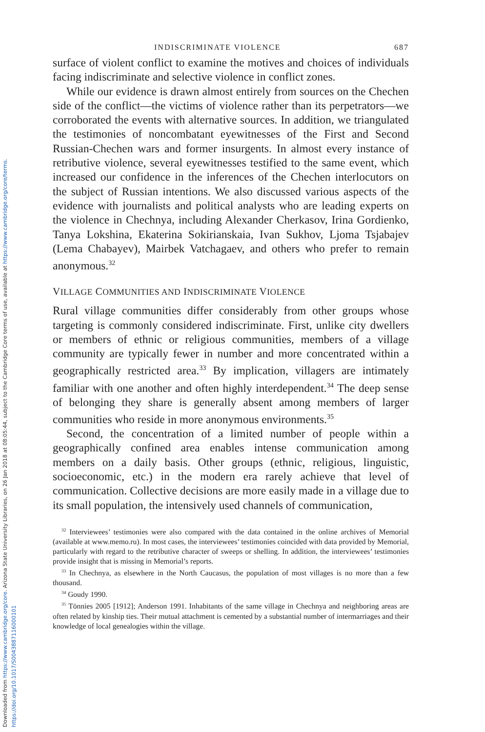Downloaded from https://www.cambridge.org/core. Arizona State University Libraries, on 26 Jan 2018 at 08:05:44, subject to the Cambridge Core terms of use, available at https://www.cambridge.org/core/terms. https://doi.org/10.1017/S0043887116000101
INDISCRIMINATE VIOLENCE 687
surface of violent conflict to examine the motives and choices of individuals facing indiscriminate and selective violence in conflict zones.
While our evidence is drawn almost entirely from sources on the Chechen side of the conflict—the victims of violence rather than its perpetrators—we corroborated the events with alternative sources. In addition, we triangulated the testimonies of noncombatant eyewitnesses of the First and Second Russian-Chechen wars and former insurgents. In almost every instance of retributive violence, several eyewitnesses testified to the same event, which increased our confidence in the inferences of the Chechen interlocutors on the subject of Russian intentions. We also discussed various aspects of the evidence with journalists and political analysts who are leading experts on the violence in Chechnya, including Alexander Cherkasov, Irina Gordienko, Tanya Lokshina, Ekaterina Sokirianskaia, Ivan Sukhov, Ljoma Tsjabajev (Lema Chabayev), Mairbek Vatchagaev, and others who prefer to remain anonymous.<sup>32</sup>
VILLAGE COMMUNITIES AND INDISCRIMINATE VIOLENCE
Rural village communities differ considerably from other groups whose targeting is commonly considered indiscriminate. First, unlike city dwellers or members of ethnic or religious communities, members of a village community are typically fewer in number and more concentrated within a geographically restricted area.<sup>33</sup> By implication, villagers are intimately familiar with one another and often highly interdependent.<sup>34</sup> The deep sense of belonging they share is generally absent among members of larger communities who reside in more anonymous environments.<sup>35</sup>
Second, the concentration of a limited number of people within a geographically confined area enables intense communication among members on a daily basis. Other groups (ethnic, religious, linguistic, socioeconomic, etc.) in the modern era rarely achieve that level of communication. Collective decisions are more easily made in a village due to its small population, the intensively used channels of communication,
<sup>32</sup> Interviewees’ testimonies were also compared with the data contained in the online archives of Memorial (available at www.memo.ru). In most cases, the interviewees’ testimonies coincided with data provided by Memorial, particularly with regard to the retributive character of sweeps or shelling. In addition, the interviewees’ testimonies provide insight that is missing in Memorial’s reports.
<sup>33</sup> In Chechnya, as elsewhere in the North Caucasus, the population of most villages is no more than a few thousand.
<sup>34</sup> Goudy 1990.
<sup>35</sup> Tönnies 2005 [1912]; Anderson 1991. Inhabitants of the same village in Chechnya and neighboring areas are often related by kinship ties. Their mutual attachment is cemented by a substantial number of intermarriages and their knowledge of local genealogies within the village.